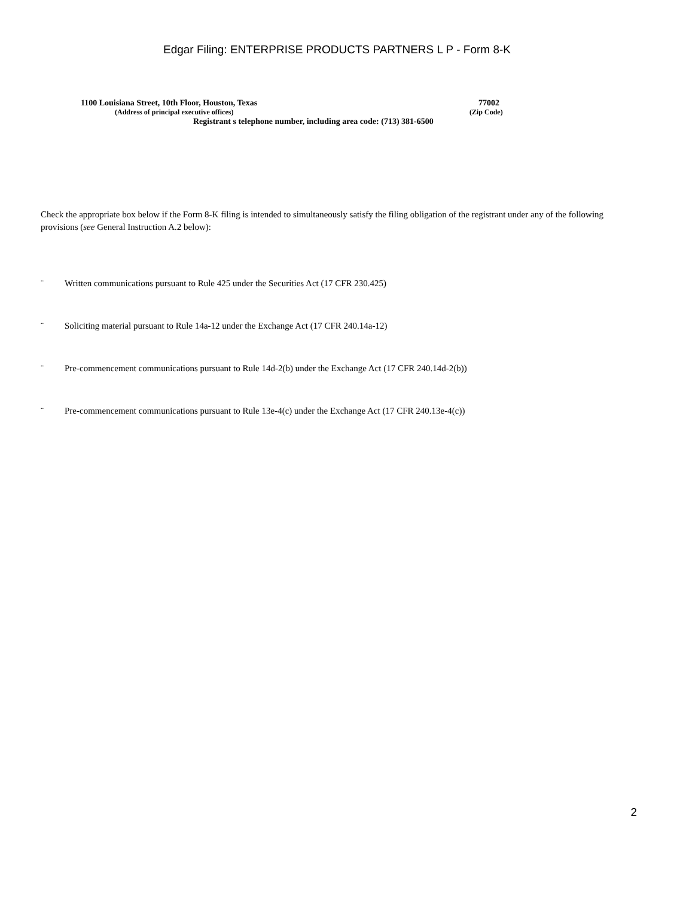Edgar Filing: ENTERPRISE PRODUCTS PARTNERS L P - Form 8-K
1100 Louisiana Street, 10th Floor, Houston, Texas 77002
(Address of principal executive offices) (Zip Code)
Registrant s telephone number, including area code: (713) 381-6500
Check the appropriate box below if the Form 8-K filing is intended to simultaneously satisfy the filing obligation of the registrant under any of the following provisions (see General Instruction A.2 below):
¨ Written communications pursuant to Rule 425 under the Securities Act (17 CFR 230.425)
¨ Soliciting material pursuant to Rule 14a-12 under the Exchange Act (17 CFR 240.14a-12)
¨ Pre-commencement communications pursuant to Rule 14d-2(b) under the Exchange Act (17 CFR 240.14d-2(b))
¨ Pre-commencement communications pursuant to Rule 13e-4(c) under the Exchange Act (17 CFR 240.13e-4(c))
2